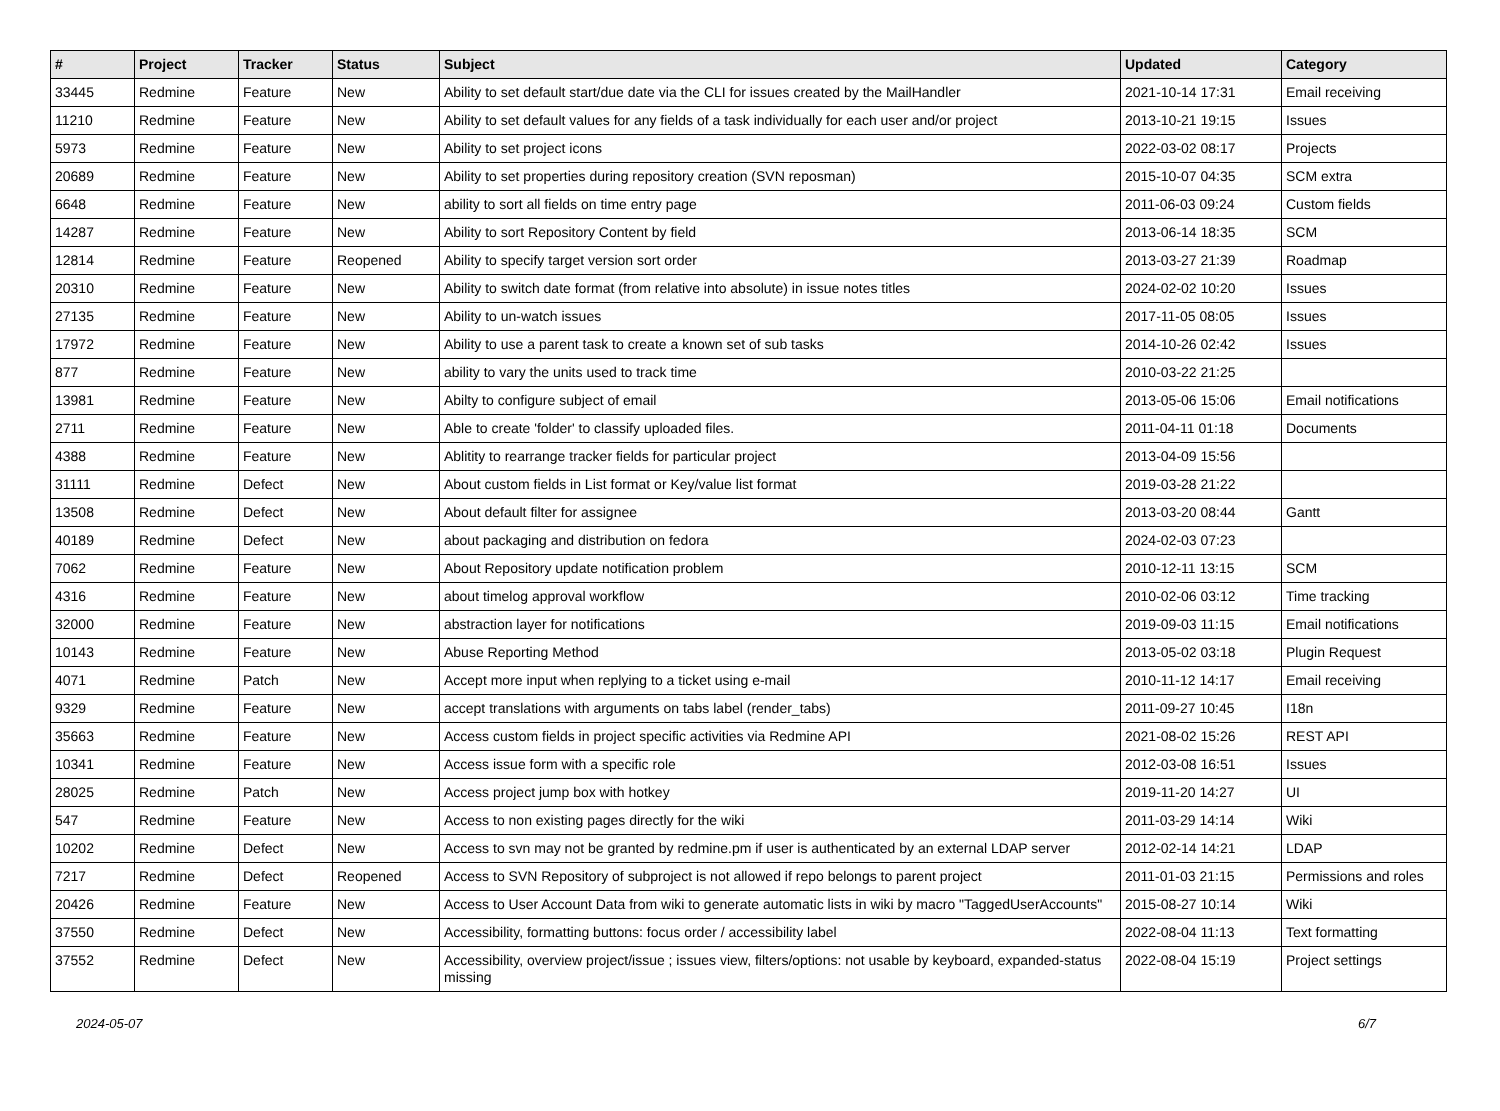| # | Project | Tracker | Status | Subject | Updated | Category |
| --- | --- | --- | --- | --- | --- | --- |
| 33445 | Redmine | Feature | New | Ability to set default start/due date via the CLI for issues created by the MailHandler | 2021-10-14 17:31 | Email receiving |
| 11210 | Redmine | Feature | New | Ability to set default values for any fields of a task individually for each user and/or project | 2013-10-21 19:15 | Issues |
| 5973 | Redmine | Feature | New | Ability to set project icons | 2022-03-02 08:17 | Projects |
| 20689 | Redmine | Feature | New | Ability to set properties during repository creation (SVN reposman) | 2015-10-07 04:35 | SCM extra |
| 6648 | Redmine | Feature | New | ability to sort all fields on time entry page | 2011-06-03 09:24 | Custom fields |
| 14287 | Redmine | Feature | New | Ability to sort Repository Content by field | 2013-06-14 18:35 | SCM |
| 12814 | Redmine | Feature | Reopened | Ability to specify target version sort order | 2013-03-27 21:39 | Roadmap |
| 20310 | Redmine | Feature | New | Ability to switch date format (from relative into absolute) in issue notes titles | 2024-02-02 10:20 | Issues |
| 27135 | Redmine | Feature | New | Ability to un-watch issues | 2017-11-05 08:05 | Issues |
| 17972 | Redmine | Feature | New | Ability to use a parent task to create a known set of sub tasks | 2014-10-26 02:42 | Issues |
| 877 | Redmine | Feature | New | ability to vary the units used to track time | 2010-03-22 21:25 | |
| 13981 | Redmine | Feature | New | Abilty to configure subject of email | 2013-05-06 15:06 | Email notifications |
| 2711 | Redmine | Feature | New | Able to create 'folder' to classify uploaded files. | 2011-04-11 01:18 | Documents |
| 4388 | Redmine | Feature | New | Ablitity to rearrange tracker fields for particular project | 2013-04-09 15:56 | |
| 31111 | Redmine | Defect | New | About custom fields in List format or Key/value list format | 2019-03-28 21:22 | |
| 13508 | Redmine | Defect | New | About default filter for assignee | 2013-03-20 08:44 | Gantt |
| 40189 | Redmine | Defect | New | about packaging and distribution on fedora | 2024-02-03 07:23 | |
| 7062 | Redmine | Feature | New | About Repository update notification problem | 2010-12-11 13:15 | SCM |
| 4316 | Redmine | Feature | New | about timelog approval workflow | 2010-02-06 03:12 | Time tracking |
| 32000 | Redmine | Feature | New | abstraction layer for notifications | 2019-09-03 11:15 | Email notifications |
| 10143 | Redmine | Feature | New | Abuse Reporting Method | 2013-05-02 03:18 | Plugin Request |
| 4071 | Redmine | Patch | New | Accept more input when replying to a ticket using e-mail | 2010-11-12 14:17 | Email receiving |
| 9329 | Redmine | Feature | New | accept translations with arguments on tabs label (render_tabs) | 2011-09-27 10:45 | I18n |
| 35663 | Redmine | Feature | New | Access custom fields in project specific activities via Redmine API | 2021-08-02 15:26 | REST API |
| 10341 | Redmine | Feature | New | Access issue form with a specific role | 2012-03-08 16:51 | Issues |
| 28025 | Redmine | Patch | New | Access project jump box with hotkey | 2019-11-20 14:27 | UI |
| 547 | Redmine | Feature | New | Access to non existing pages directly for the wiki | 2011-03-29 14:14 | Wiki |
| 10202 | Redmine | Defect | New | Access to svn may not be granted by redmine.pm if user is authenticated by an external LDAP server | 2012-02-14 14:21 | LDAP |
| 7217 | Redmine | Defect | Reopened | Access to SVN Repository of subproject is not allowed if repo belongs to parent project | 2011-01-03 21:15 | Permissions and roles |
| 20426 | Redmine | Feature | New | Access to User Account Data from wiki to generate automatic lists in wiki by macro "TaggedUserAccounts" | 2015-08-27 10:14 | Wiki |
| 37550 | Redmine | Defect | New | Accessibility, formatting buttons: focus order / accessibility label | 2022-08-04 11:13 | Text formatting |
| 37552 | Redmine | Defect | New | Accessibility, overview project/issue ; issues view, filters/options: not usable by keyboard, expanded-status missing | 2022-08-04 15:19 | Project settings |
2024-05-07 6/7